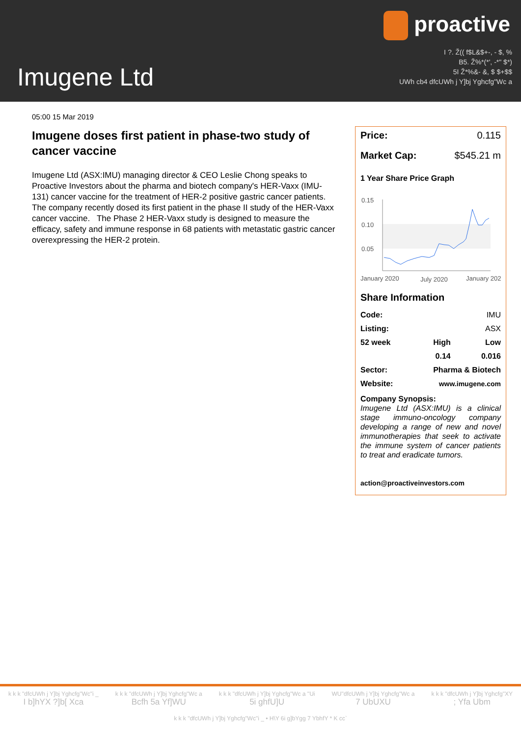proactive
I ?. Ž(( f$L&$+-, - $, %
B5. Ž%*(*', -*" $*)
5I Ž*%&- &, $ $+$$
UWh cb4 dfcUWh j Y]bj Yghcfg"Wc a
Imugene Ltd
05:00 15 Mar 2019
Imugene doses first patient in phase-two study of cancer vaccine
Imugene Ltd (ASX:IMU) managing director & CEO Leslie Chong speaks to Proactive Investors about the pharma and biotech company's HER-Vaxx (IMU-131) cancer vaccine for the treatment of HER-2 positive gastric cancer patients. The company recently dosed its first patient in the phase II study of the HER-Vaxx cancer vaccine. The Phase 2 HER-Vaxx study is designed to measure the efficacy, safety and immune response in 68 patients with metastatic gastric cancer overexpressing the HER-2 protein.
Price: 0.115
Market Cap: $545.21 m
1 Year Share Price Graph
0.15
0.10
0.05
January 2020
July 2020
January 202
Share Information
| Code: | | IMU |
| Listing: | | ASX |
| 52 week | High | Low |
| | 0.14 | 0.016 |
| Sector: | Pharma & Biotech | |
| Website: | www.imugene.com | |
Company Synopsis:
Imugene Ltd (ASX:IMU) is a clinical stage immuno-oncology company developing a range of new and novel immunotherapies that seek to activate the immune system of cancer patients to treat and eradicate tumors.
action@proactiveinvestors.com
k k k "dfcUWh j Y]bj Yghcfg"Wc"i _
I b]hYX ?]b[ Xca
k k k "dfcUWh j Y]bj Yghcfg"Wc a
Bcfh 5a Yf]WU
k k k "dfcUWh j Y]bj Yghcfg"Wc a "Ui
5i ghfU]U
WU"dfcUWh j Y]bj Yghcfg"Wc a
7 UbUXU
k k k "dfcUWh j Y]bj Yghcfg"XY
; Yfa Ubm
k k k "dfcUWh j Y]bj Yghcfg"Wc"i _ • H\Y 6i g]bYgg 7 YbhfY * K cc`